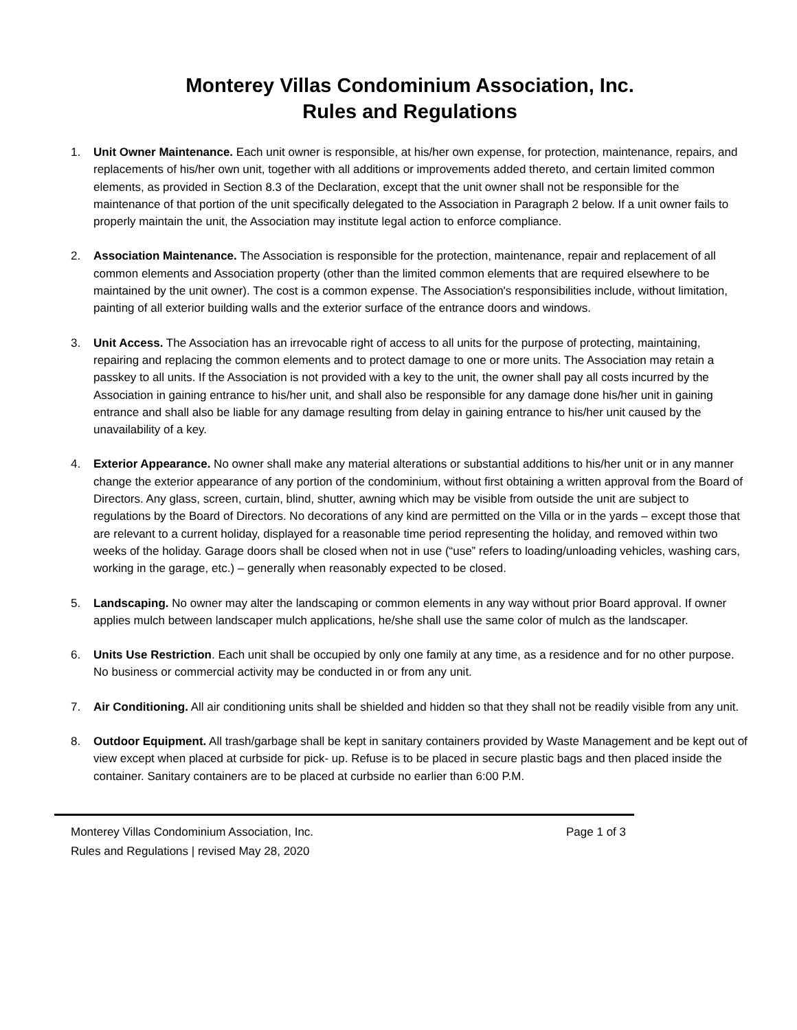Monterey Villas Condominium Association, Inc.
Rules and Regulations
1. Unit Owner Maintenance. Each unit owner is responsible, at his/her own expense, for protection, maintenance, repairs, and replacements of his/her own unit, together with all additions or improvements added thereto, and certain limited common elements, as provided in Section 8.3 of the Declaration, except that the unit owner shall not be responsible for the maintenance of that portion of the unit specifically delegated to the Association in Paragraph 2 below. If a unit owner fails to properly maintain the unit, the Association may institute legal action to enforce compliance.
2. Association Maintenance. The Association is responsible for the protection, maintenance, repair and replacement of all common elements and Association property (other than the limited common elements that are required elsewhere to be maintained by the unit owner). The cost is a common expense. The Association's responsibilities include, without limitation, painting of all exterior building walls and the exterior surface of the entrance doors and windows.
3. Unit Access. The Association has an irrevocable right of access to all units for the purpose of protecting, maintaining, repairing and replacing the common elements and to protect damage to one or more units. The Association may retain a passkey to all units. If the Association is not provided with a key to the unit, the owner shall pay all costs incurred by the Association in gaining entrance to his/her unit, and shall also be responsible for any damage done his/her unit in gaining entrance and shall also be liable for any damage resulting from delay in gaining entrance to his/her unit caused by the unavailability of a key.
4. Exterior Appearance. No owner shall make any material alterations or substantial additions to his/her unit or in any manner change the exterior appearance of any portion of the condominium, without first obtaining a written approval from the Board of Directors. Any glass, screen, curtain, blind, shutter, awning which may be visible from outside the unit are subject to regulations by the Board of Directors. No decorations of any kind are permitted on the Villa or in the yards – except those that are relevant to a current holiday, displayed for a reasonable time period representing the holiday, and removed within two weeks of the holiday. Garage doors shall be closed when not in use (“use” refers to loading/unloading vehicles, washing cars, working in the garage, etc.) – generally when reasonably expected to be closed.
5. Landscaping. No owner may alter the landscaping or common elements in any way without prior Board approval. If owner applies mulch between landscaper mulch applications, he/she shall use the same color of mulch as the landscaper.
6. Units Use Restriction. Each unit shall be occupied by only one family at any time, as a residence and for no other purpose. No business or commercial activity may be conducted in or from any unit.
7. Air Conditioning. All air conditioning units shall be shielded and hidden so that they shall not be readily visible from any unit.
8. Outdoor Equipment. All trash/garbage shall be kept in sanitary containers provided by Waste Management and be kept out of view except when placed at curbside for pick- up. Refuse is to be placed in secure plastic bags and then placed inside the container. Sanitary containers are to be placed at curbside no earlier than 6:00 P.M.
Monterey Villas Condominium Association, Inc. Page 1 of 3
Rules and Regulations | revised May 28, 2020